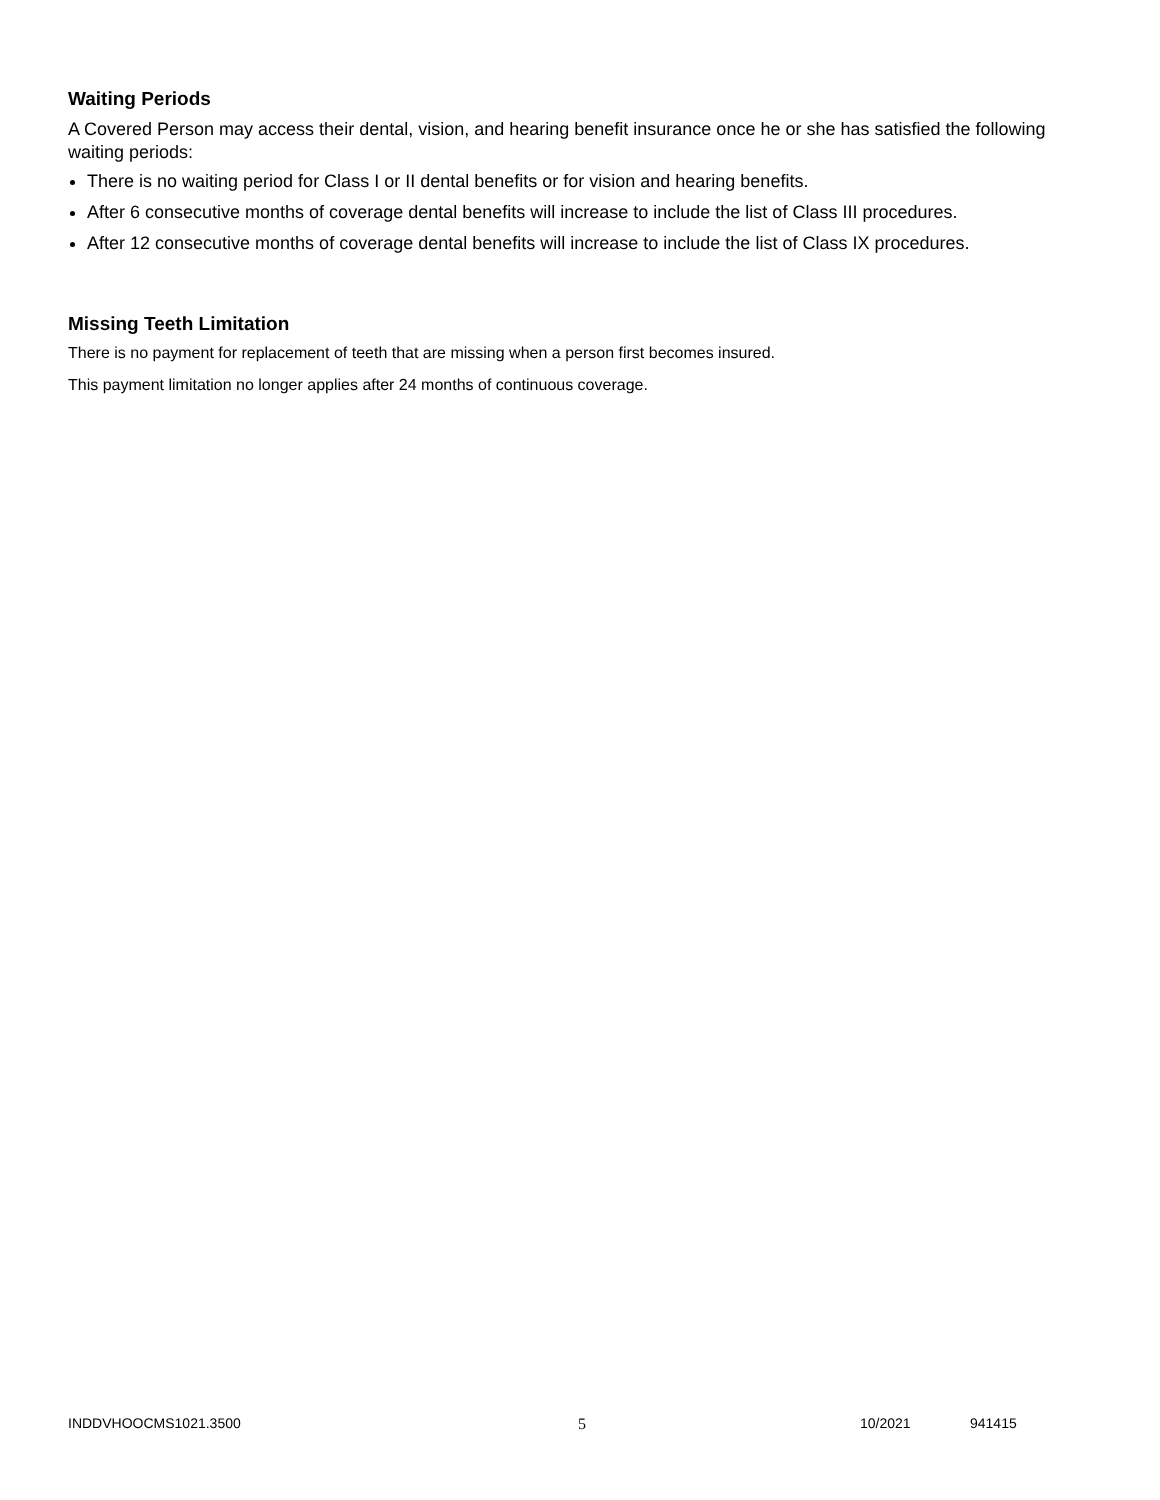Waiting Periods
A Covered Person may access their dental, vision, and hearing benefit insurance once he or she has satisfied the following waiting periods:
There is no waiting period for Class I or II dental benefits or for vision and hearing benefits.
After 6 consecutive months of coverage dental benefits will increase to include the list of Class III procedures.
After 12 consecutive months of coverage dental benefits will increase to include the list of Class IX procedures.
Missing Teeth Limitation
There is no payment for replacement of teeth that are missing when a person first becomes insured.
This payment limitation no longer applies after 24 months of continuous coverage.
INDDVHOOCMS1021.3500 5 10/2021 941415